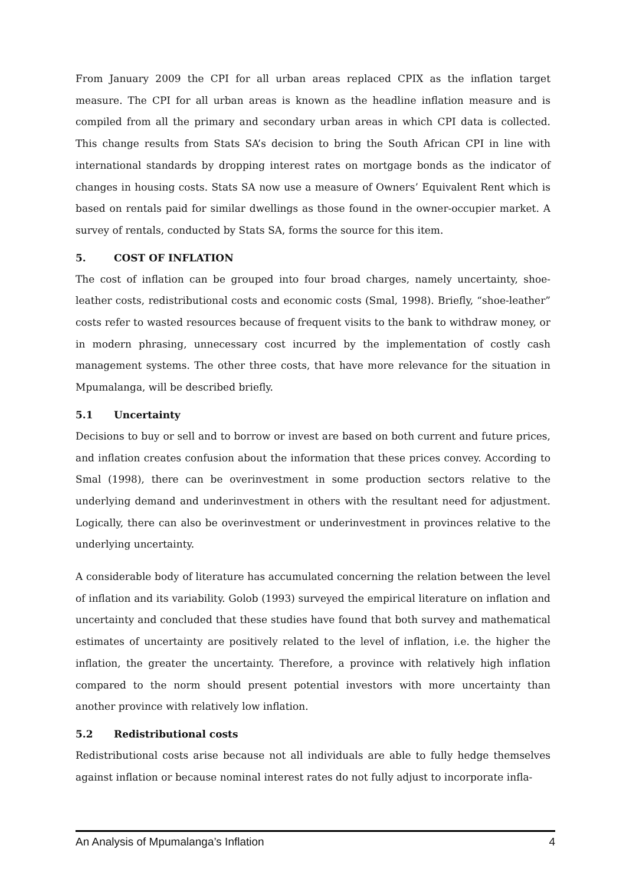From January 2009 the CPI for all urban areas replaced CPIX as the inflation target measure. The CPI for all urban areas is known as the headline inflation measure and is compiled from all the primary and secondary urban areas in which CPI data is collected. This change results from Stats SA’s decision to bring the South African CPI in line with international standards by dropping interest rates on mortgage bonds as the indicator of changes in housing costs. Stats SA now use a measure of Owners’ Equivalent Rent which is based on rentals paid for similar dwellings as those found in the owner-occupier market. A survey of rentals, conducted by Stats SA, forms the source for this item.
5. COST OF INFLATION
The cost of inflation can be grouped into four broad charges, namely uncertainty, shoe-leather costs, redistributional costs and economic costs (Smal, 1998). Briefly, “shoe-leather” costs refer to wasted resources because of frequent visits to the bank to withdraw money, or in modern phrasing, unnecessary cost incurred by the implementation of costly cash management systems. The other three costs, that have more relevance for the situation in Mpumalanga, will be described briefly.
5.1 Uncertainty
Decisions to buy or sell and to borrow or invest are based on both current and future prices, and inflation creates confusion about the information that these prices convey. According to Smal (1998), there can be overinvestment in some production sectors relative to the underlying demand and underinvestment in others with the resultant need for adjustment. Logically, there can also be overinvestment or underinvestment in provinces relative to the underlying uncertainty.
A considerable body of literature has accumulated concerning the relation between the level of inflation and its variability. Golob (1993) surveyed the empirical literature on inflation and uncertainty and concluded that these studies have found that both survey and mathematical estimates of uncertainty are positively related to the level of inflation, i.e. the higher the inflation, the greater the uncertainty. Therefore, a province with relatively high inflation compared to the norm should present potential investors with more uncertainty than another province with relatively low inflation.
5.2 Redistributional costs
Redistributional costs arise because not all individuals are able to fully hedge themselves against inflation or because nominal interest rates do not fully adjust to incorporate infla-
An Analysis of Mpumalanga’s Inflation 4